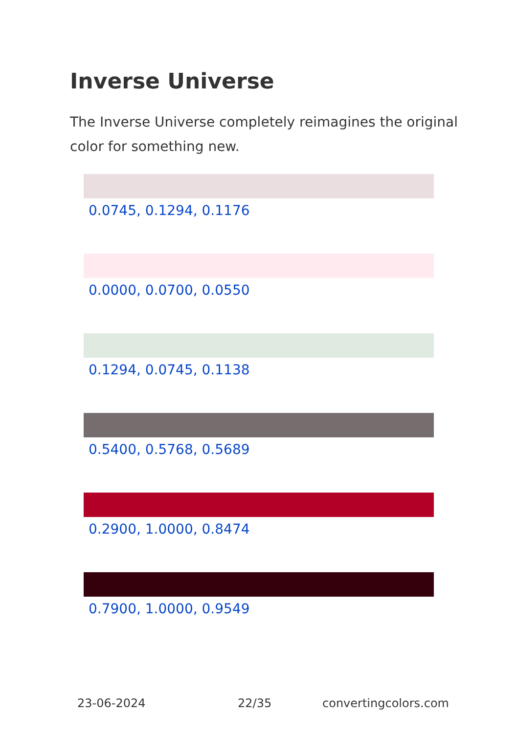Inverse Universe
The Inverse Universe completely reimagines the original color for something new.
0.0745, 0.1294, 0.1176
0.0000, 0.0700, 0.0550
0.1294, 0.0745, 0.1138
0.5400, 0.5768, 0.5689
0.2900, 1.0000, 0.8474
0.7900, 1.0000, 0.9549
23-06-2024 22/35 convertingcolors.com